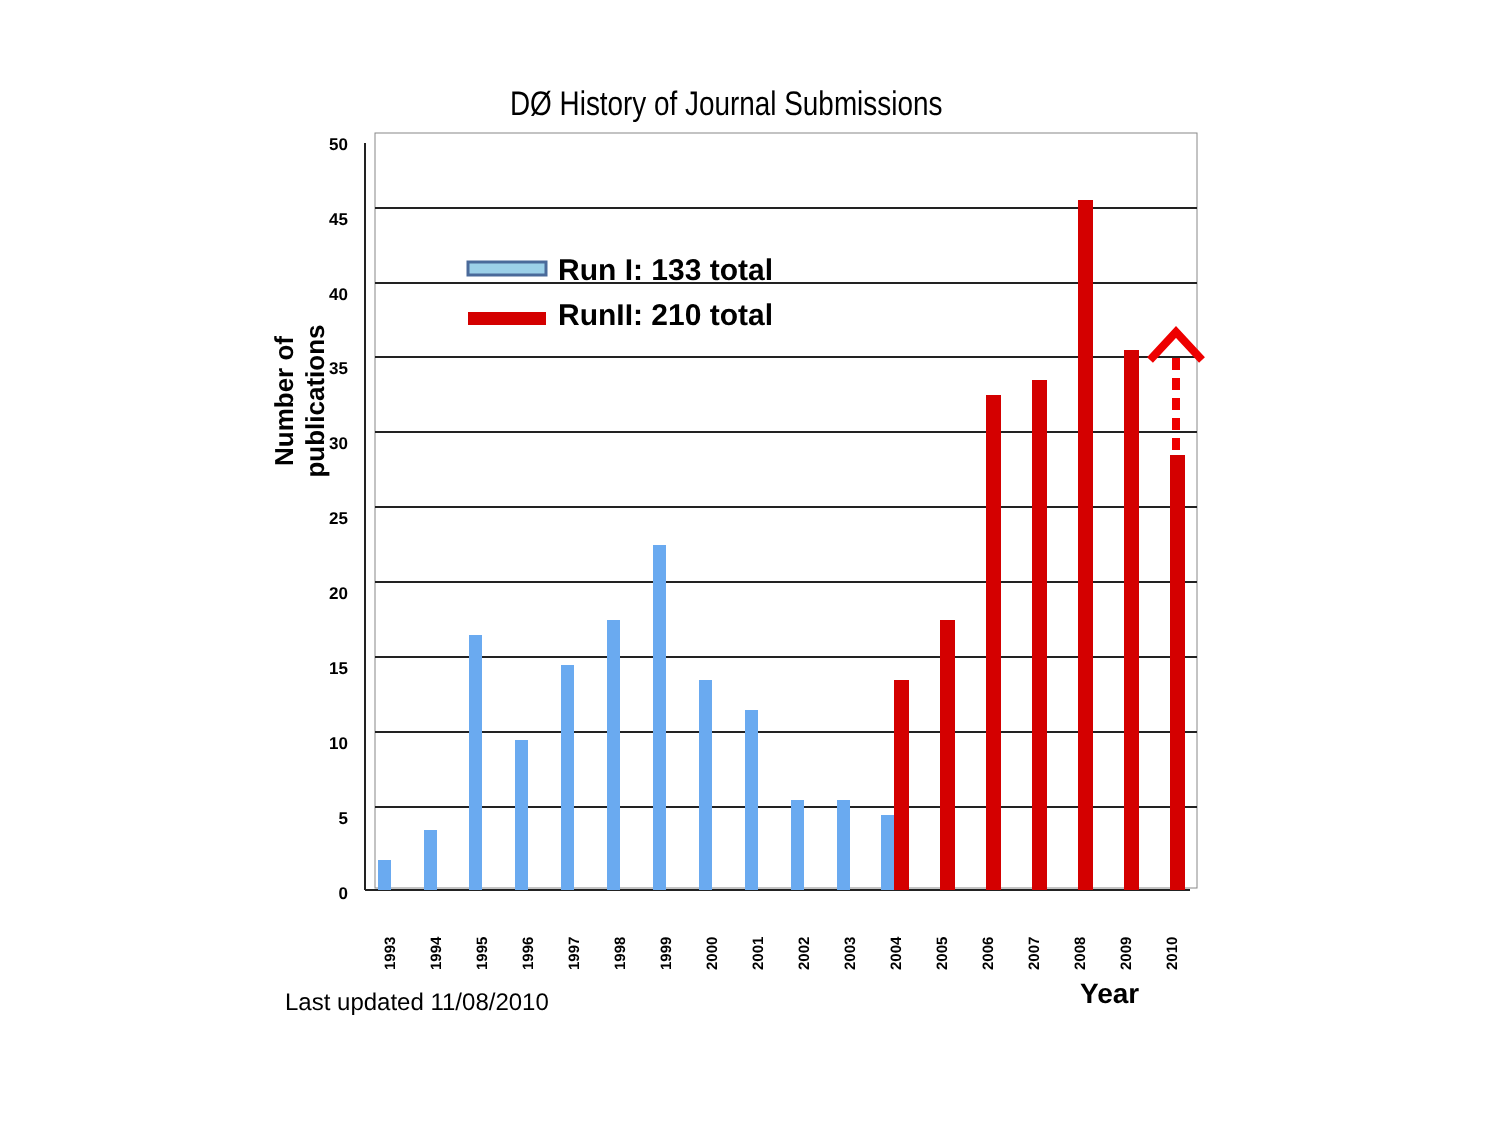DØ History of Journal Submissions
Number of publications
50
45
40
35
30
25
20
15
10
5
0
1993
1994
1995
1996
1997
1998
1999
2000
2001
2002
2003
2004
2005
2006
2007
2008
2009
2010
Run I: 133 total
RunII: 210 total
Year
Last updated 11/08/2010